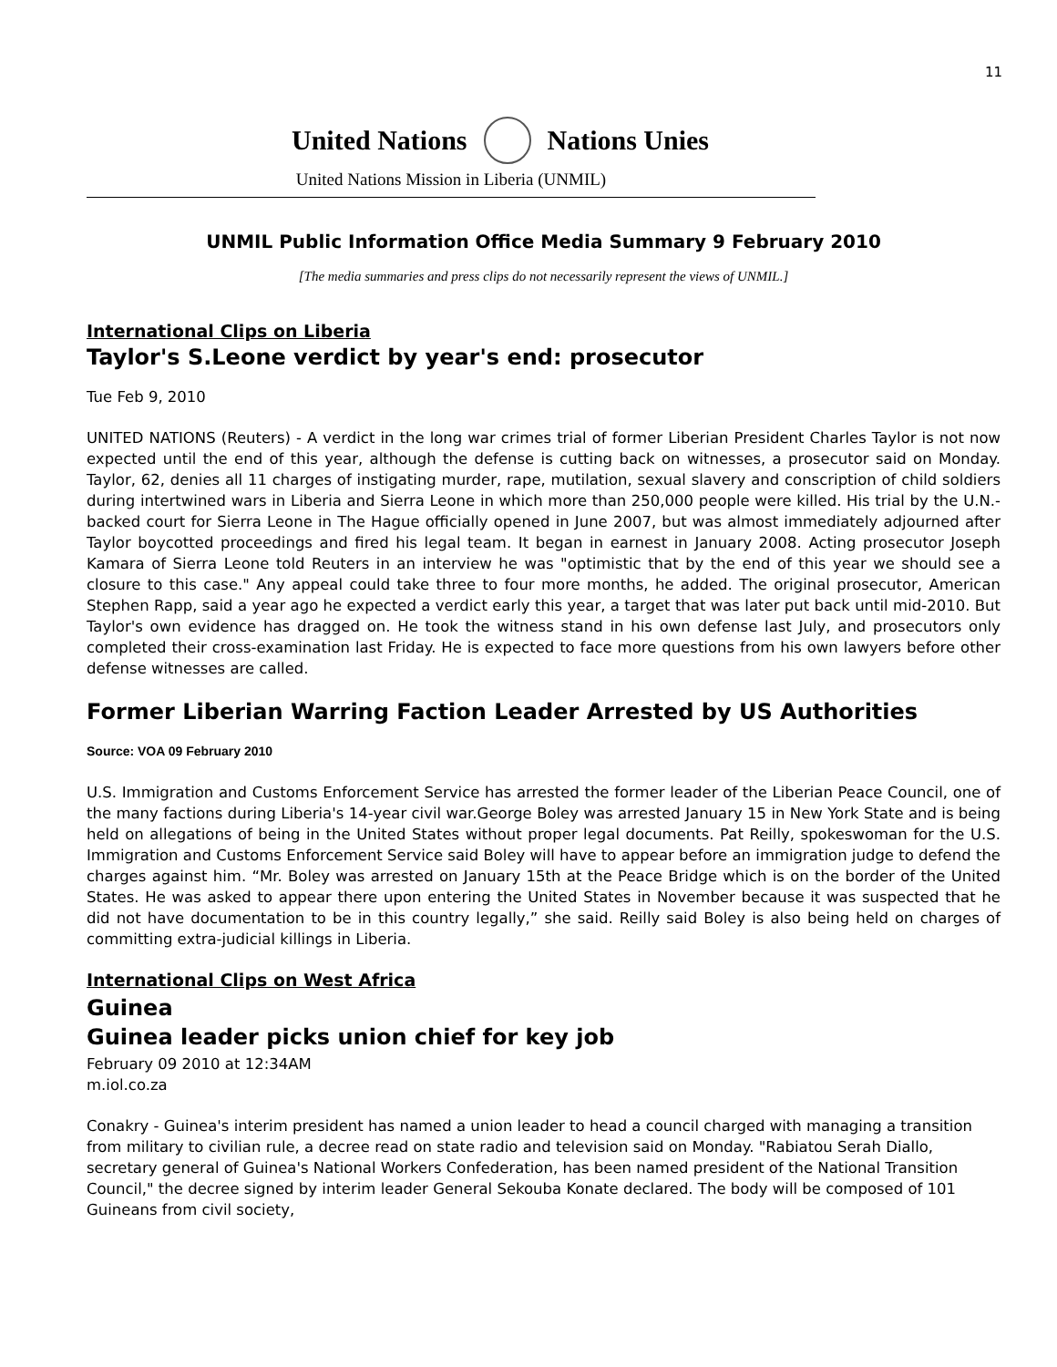11
United Nations Nations Unies
United Nations Mission in Liberia (UNMIL)
UNMIL Public Information Office Media Summary 9 February 2010
[The media summaries and press clips do not necessarily represent the views of UNMIL.]
International Clips on Liberia
Taylor's S.Leone verdict by year's end: prosecutor
Tue Feb 9, 2010
UNITED NATIONS (Reuters) - A verdict in the long war crimes trial of former Liberian President Charles Taylor is not now expected until the end of this year, although the defense is cutting back on witnesses, a prosecutor said on Monday. Taylor, 62, denies all 11 charges of instigating murder, rape, mutilation, sexual slavery and conscription of child soldiers during intertwined wars in Liberia and Sierra Leone in which more than 250,000 people were killed. His trial by the U.N.-backed court for Sierra Leone in The Hague officially opened in June 2007, but was almost immediately adjourned after Taylor boycotted proceedings and fired his legal team. It began in earnest in January 2008. Acting prosecutor Joseph Kamara of Sierra Leone told Reuters in an interview he was "optimistic that by the end of this year we should see a closure to this case." Any appeal could take three to four more months, he added. The original prosecutor, American Stephen Rapp, said a year ago he expected a verdict early this year, a target that was later put back until mid-2010. But Taylor's own evidence has dragged on. He took the witness stand in his own defense last July, and prosecutors only completed their cross-examination last Friday. He is expected to face more questions from his own lawyers before other defense witnesses are called.
Former Liberian Warring Faction Leader Arrested by US Authorities
Source: VOA 09 February 2010
U.S. Immigration and Customs Enforcement Service has arrested the former leader of the Liberian Peace Council, one of the many factions during Liberia's 14-year civil war.George Boley was arrested January 15 in New York State and is being held on allegations of being in the United States without proper legal documents. Pat Reilly, spokeswoman for the U.S. Immigration and Customs Enforcement Service said Boley will have to appear before an immigration judge to defend the charges against him. “Mr. Boley was arrested on January 15th at the Peace Bridge which is on the border of the United States. He was asked to appear there upon entering the United States in November because it was suspected that he did not have documentation to be in this country legally,” she said. Reilly said Boley is also being held on charges of committing extra-judicial killings in Liberia.
International Clips on West Africa
Guinea
Guinea leader picks union chief for key job
February 09 2010 at 12:34AM
m.iol.co.za
Conakry - Guinea's interim president has named a union leader to head a council charged with managing a transition from military to civilian rule, a decree read on state radio and television said on Monday. "Rabiatou Serah Diallo, secretary general of Guinea's National Workers Confederation, has been named president of the National Transition Council," the decree signed by interim leader General Sekouba Konate declared. The body will be composed of 101 Guineans from civil society,